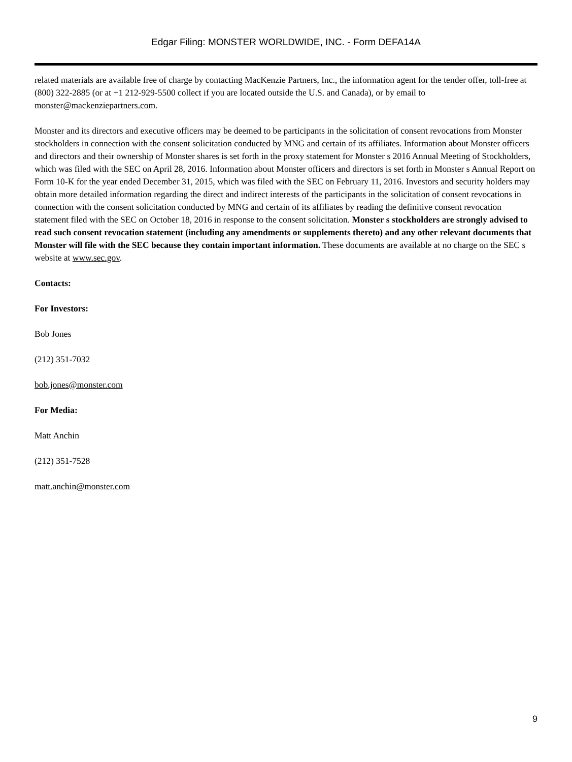Edgar Filing: MONSTER WORLDWIDE, INC. - Form DEFA14A
related materials are available free of charge by contacting MacKenzie Partners, Inc., the information agent for the tender offer, toll-free at (800) 322-2885 (or at +1 212-929-5500 collect if you are located outside the U.S. and Canada), or by email to monster@mackenziepartners.com.
Monster and its directors and executive officers may be deemed to be participants in the solicitation of consent revocations from Monster stockholders in connection with the consent solicitation conducted by MNG and certain of its affiliates. Information about Monster officers and directors and their ownership of Monster shares is set forth in the proxy statement for Monster s 2016 Annual Meeting of Stockholders, which was filed with the SEC on April 28, 2016. Information about Monster officers and directors is set forth in Monster s Annual Report on Form 10-K for the year ended December 31, 2015, which was filed with the SEC on February 11, 2016. Investors and security holders may obtain more detailed information regarding the direct and indirect interests of the participants in the solicitation of consent revocations in connection with the consent solicitation conducted by MNG and certain of its affiliates by reading the definitive consent revocation statement filed with the SEC on October 18, 2016 in response to the consent solicitation. Monster s stockholders are strongly advised to read such consent revocation statement (including any amendments or supplements thereto) and any other relevant documents that Monster will file with the SEC because they contain important information. These documents are available at no charge on the SEC s website at www.sec.gov.
Contacts:
For Investors:
Bob Jones
(212) 351-7032
bob.jones@monster.com
For Media:
Matt Anchin
(212) 351-7528
matt.anchin@monster.com
9